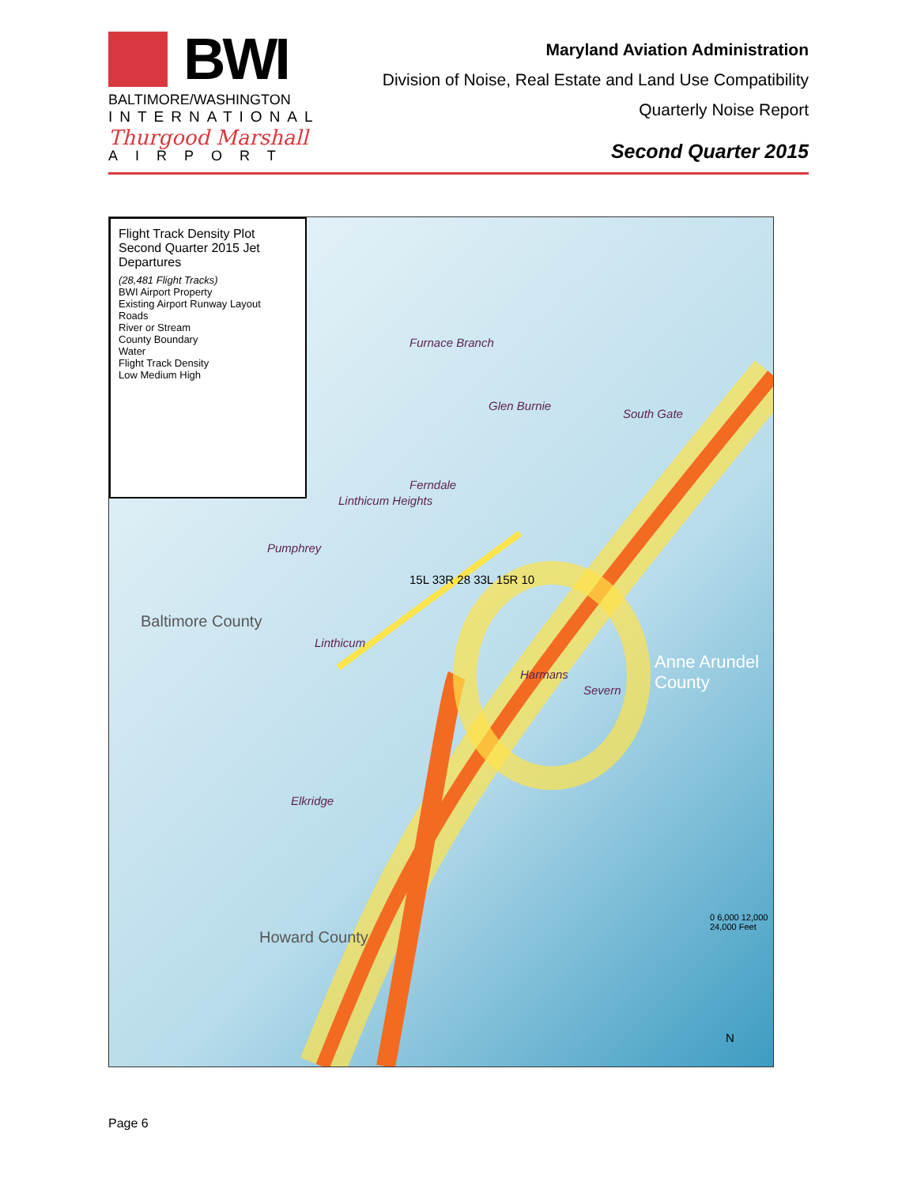BWI
BALTIMORE/WASHINGTON
INTERNATIONAL
Thurgood Marshall
AIRPORT
Maryland Aviation Administration
Division of Noise, Real Estate and Land Use Compatibility
Quarterly Noise Report
Second Quarter 2015
Flight Track Density Plot
Second Quarter 2015 Jet Departures
(28,481 Flight Tracks)
BWI Airport Property
Existing Airport Runway Layout
Roads
River or Stream
County Boundary
Water
Flight Track Density
Low Medium High
Furnace Branch
Glen Burnie
South Gate
Ferndale
Linthicum Heights
Pumphrey
Linthicum
Harmans
Severn
Elkridge
Baltimore County
Anne Arundel County
Howard County
15L 33R 28 33L 15R 10
0 6,000 12,000 24,000 Feet
N
Page 6